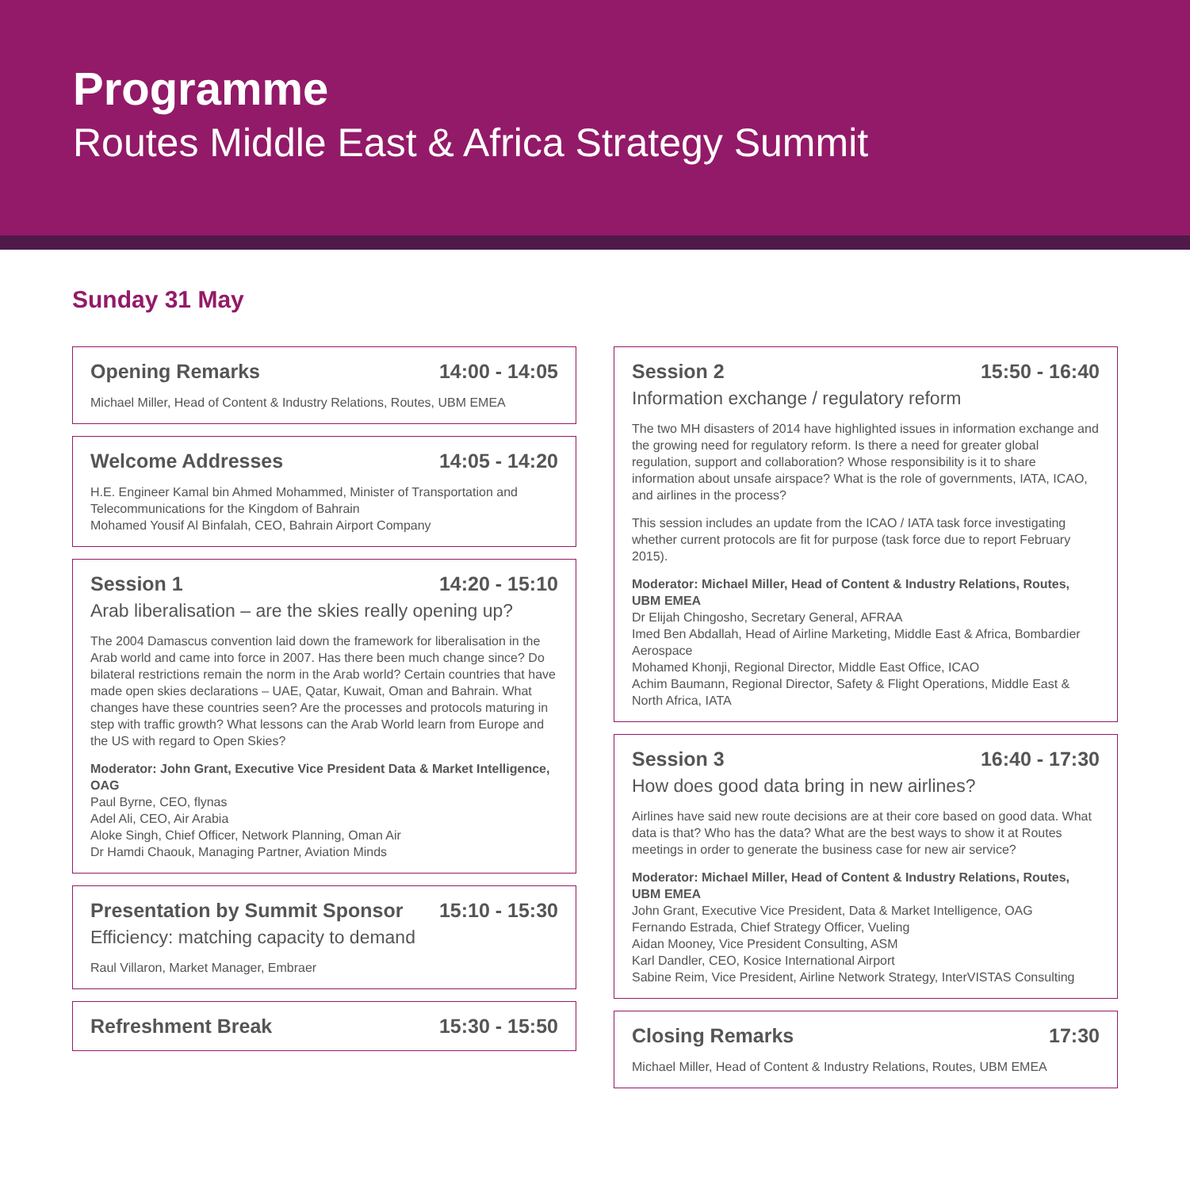Programme
Routes Middle East & Africa Strategy Summit
Sunday 31 May
Opening Remarks 14:00 - 14:05
Michael Miller, Head of Content & Industry Relations, Routes, UBM EMEA
Welcome Addresses 14:05 - 14:20
H.E. Engineer Kamal bin Ahmed Mohammed, Minister of Transportation and Telecommunications for the Kingdom of Bahrain
Mohamed Yousif Al Binfalah, CEO, Bahrain Airport Company
Session 1 14:20 - 15:10
Arab liberalisation – are the skies really opening up?
The 2004 Damascus convention laid down the framework for liberalisation in the Arab world and came into force in 2007. Has there been much change since? Do bilateral restrictions remain the norm in the Arab world? Certain countries that have made open skies declarations – UAE, Qatar, Kuwait, Oman and Bahrain. What changes have these countries seen? Are the processes and protocols maturing in step with traffic growth? What lessons can the Arab World learn from Europe and the US with regard to Open Skies?
Moderator: John Grant, Executive Vice President Data & Market Intelligence, OAG
Paul Byrne, CEO, flynas
Adel Ali, CEO, Air Arabia
Aloke Singh, Chief Officer, Network Planning, Oman Air
Dr Hamdi Chaouk, Managing Partner, Aviation Minds
Presentation by Summit Sponsor 15:10 - 15:30
Efficiency: matching capacity to demand
Raul Villaron, Market Manager, Embraer
Refreshment Break 15:30 - 15:50
Session 2 15:50 - 16:40
Information exchange / regulatory reform
The two MH disasters of 2014 have highlighted issues in information exchange and the growing need for regulatory reform. Is there a need for greater global regulation, support and collaboration? Whose responsibility is it to share information about unsafe airspace? What is the role of governments, IATA, ICAO, and airlines in the process?
This session includes an update from the ICAO / IATA task force investigating whether current protocols are fit for purpose (task force due to report February 2015).
Moderator: Michael Miller, Head of Content & Industry Relations, Routes, UBM EMEA
Dr Elijah Chingosho, Secretary General, AFRAA
Imed Ben Abdallah, Head of Airline Marketing, Middle East & Africa, Bombardier Aerospace
Mohamed Khonji, Regional Director, Middle East Office, ICAO
Achim Baumann, Regional Director, Safety & Flight Operations, Middle East & North Africa, IATA
Session 3 16:40 - 17:30
How does good data bring in new airlines?
Airlines have said new route decisions are at their core based on good data. What data is that? Who has the data? What are the best ways to show it at Routes meetings in order to generate the business case for new air service?
Moderator: Michael Miller, Head of Content & Industry Relations, Routes, UBM EMEA
John Grant, Executive Vice President, Data & Market Intelligence, OAG
Fernando Estrada, Chief Strategy Officer, Vueling
Aidan Mooney, Vice President Consulting, ASM
Karl Dandler, CEO, Kosice International Airport
Sabine Reim, Vice President, Airline Network Strategy, InterVISTAS Consulting
Closing Remarks 17:30
Michael Miller, Head of Content & Industry Relations, Routes, UBM EMEA